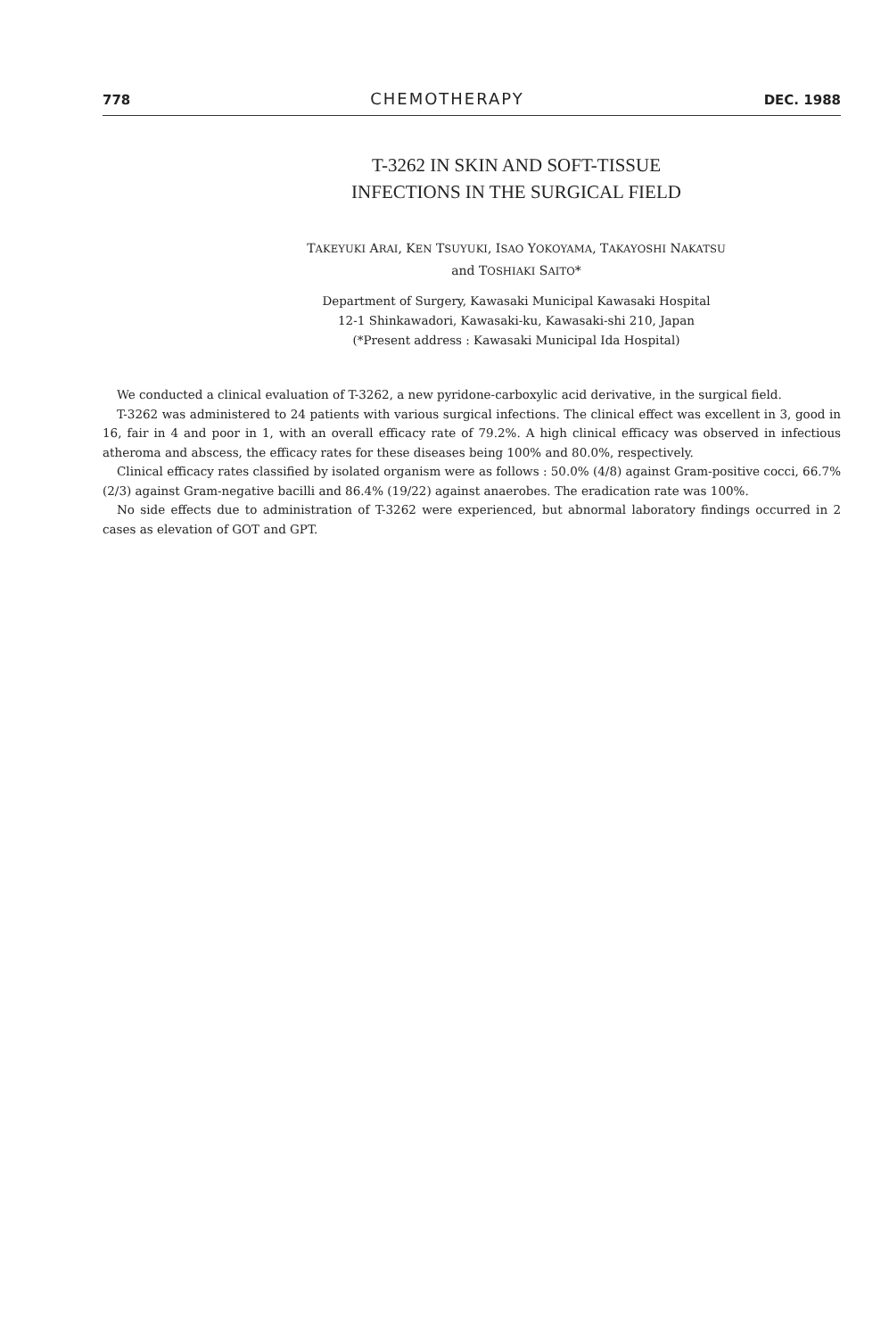778 CHEMOTHERAPY DEC. 1988
T-3262 IN SKIN AND SOFT-TISSUE
INFECTIONS IN THE SURGICAL FIELD
TAKEYUKI ARAI, KEN TSUYUKI, ISAO YOKOYAMA, TAKAYOSHI NAKATSU
and TOSHIAKI SAITO*
Department of Surgery, Kawasaki Municipal Kawasaki Hospital
12-1 Shinkawadori, Kawasaki-ku, Kawasaki-shi 210, Japan
(*Present address : Kawasaki Municipal Ida Hospital)
We conducted a clinical evaluation of T-3262, a new pyridone-carboxylic acid derivative, in the surgical field.
T-3262 was administered to 24 patients with various surgical infections. The clinical effect was excellent in 3, good in 16, fair in 4 and poor in 1, with an overall efficacy rate of 79.2%. A high clinical efficacy was observed in infectious atheroma and abscess, the efficacy rates for these diseases being 100% and 80.0%, respectively.
Clinical efficacy rates classified by isolated organism were as follows : 50.0% (4/8) against Gram-positive cocci, 66.7% (2/3) against Gram-negative bacilli and 86.4% (19/22) against anaerobes. The eradication rate was 100%.
No side effects due to administration of T-3262 were experienced, but abnormal laboratory findings occurred in 2 cases as elevation of GOT and GPT.